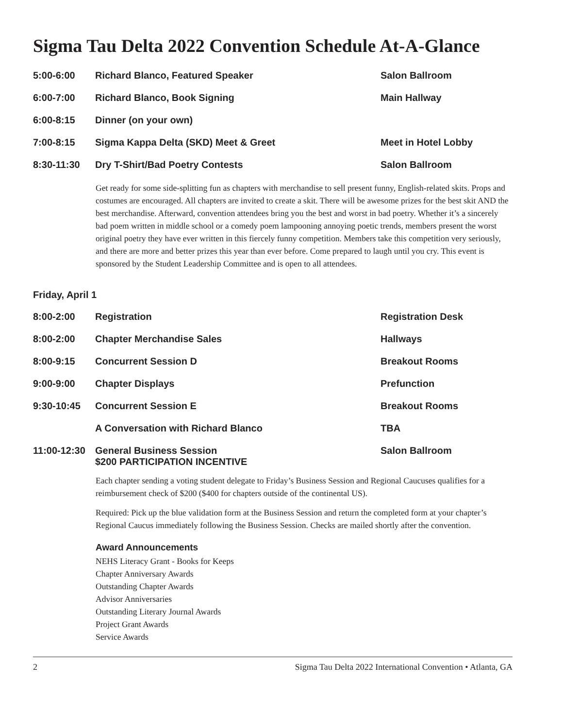Sigma Tau Delta 2022 Convention Schedule At-A-Glance
| 5:00-6:00 | Richard Blanco, Featured Speaker | Salon Ballroom |
| 6:00-7:00 | Richard Blanco, Book Signing | Main Hallway |
| 6:00-8:15 | Dinner (on your own) | |
| 7:00-8:15 | Sigma Kappa Delta (SKD) Meet & Greet | Meet in Hotel Lobby |
| 8:30-11:30 | Dry T-Shirt/Bad Poetry Contests | Salon Ballroom |
Get ready for some side-splitting fun as chapters with merchandise to sell present funny, English-related skits. Props and costumes are encouraged. All chapters are invited to create a skit. There will be awesome prizes for the best skit AND the best merchandise. Afterward, convention attendees bring you the best and worst in bad poetry. Whether it’s a sincerely bad poem written in middle school or a comedy poem lampooning annoying poetic trends, members present the worst original poetry they have ever written in this fiercely funny competition. Members take this competition very seriously, and there are more and better prizes this year than ever before. Come prepared to laugh until you cry. This event is sponsored by the Student Leadership Committee and is open to all attendees.
Friday, April 1
| 8:00-2:00 | Registration | Registration Desk |
| 8:00-2:00 | Chapter Merchandise Sales | Hallways |
| 8:00-9:15 | Concurrent Session D | Breakout Rooms |
| 9:00-9:00 | Chapter Displays | Prefunction |
| 9:30-10:45 | Concurrent Session E | Breakout Rooms |
| | A Conversation with Richard Blanco | TBA |
| 11:00-12:30 | General Business Session $200 PARTICIPATION INCENTIVE | Salon Ballroom |
Each chapter sending a voting student delegate to Friday’s Business Session and Regional Caucuses qualifies for a reimbursement check of $200 ($400 for chapters outside of the continental US).
Required: Pick up the blue validation form at the Business Session and return the completed form at your chapter’s Regional Caucus immediately following the Business Session. Checks are mailed shortly after the convention.
Award Announcements
NEHS Literacy Grant - Books for Keeps
Chapter Anniversary Awards
Outstanding Chapter Awards
Advisor Anniversaries
Outstanding Literary Journal Awards
Project Grant Awards
Service Awards
2 Sigma Tau Delta 2022 International Convention • Atlanta, GA